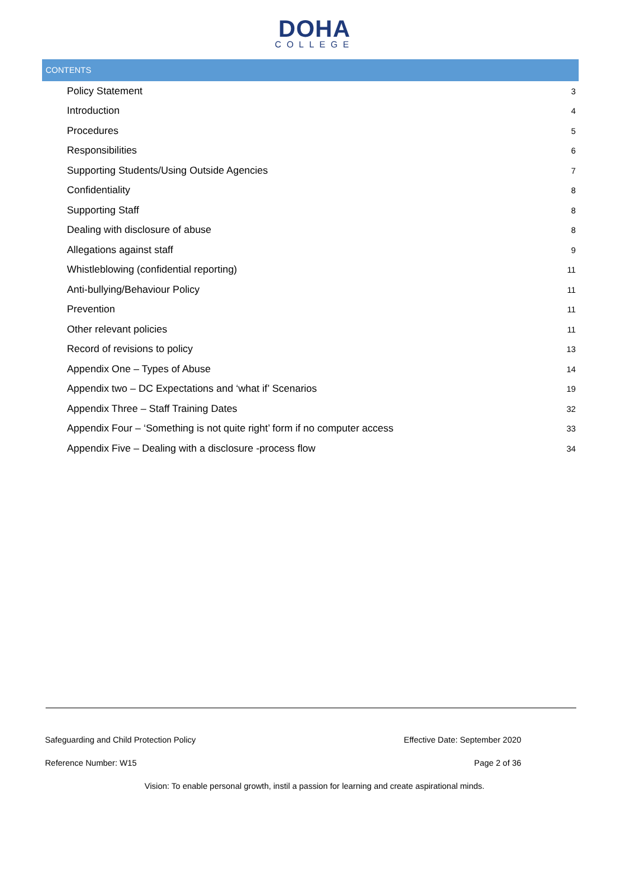DOHA
COLLEGE
CONTENTS
Policy Statement 3
Introduction 4
Procedures 5
Responsibilities 6
Supporting Students/Using Outside Agencies 7
Confidentiality 8
Supporting Staff 8
Dealing with disclosure of abuse 8
Allegations against staff 9
Whistleblowing (confidential reporting) 11
Anti-bullying/Behaviour Policy 11
Prevention 11
Other relevant policies 11
Record of revisions to policy 13
Appendix One – Types of Abuse 14
Appendix two – DC Expectations and ‘what if’ Scenarios 19
Appendix Three – Staff Training Dates 32
Appendix Four – ‘Something is not quite right’ form if no computer access 33
Appendix Five – Dealing with a disclosure -process flow 34
Safeguarding and Child Protection Policy Effective Date: September 2020
Reference Number: W15 Page 2 of 36
Vision: To enable personal growth, instil a passion for learning and create aspirational minds.